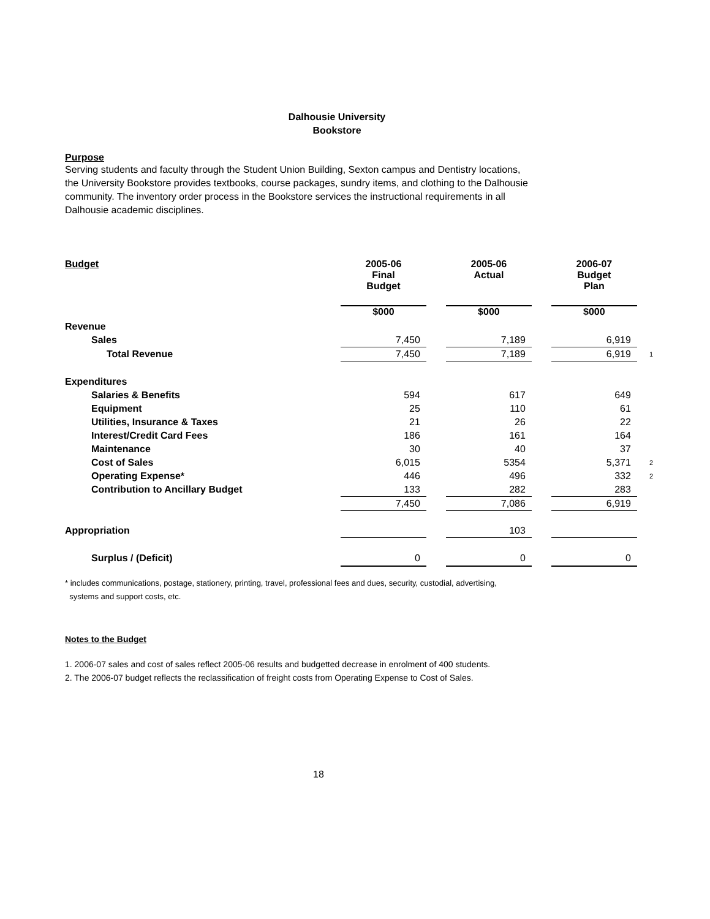Dalhousie University
Bookstore
Purpose
Serving students and faculty through the Student Union Building, Sexton campus and Dentistry locations,
the University Bookstore provides textbooks, course packages, sundry items, and clothing to the Dalhousie
community. The inventory order process in the Bookstore services the instructional requirements in all
Dalhousie academic disciplines.
| Budget | 2005-06 Final Budget | | 2005-06 Actual | | 2006-07 Budget Plan | |
| --- | --- | --- | --- | --- | --- | --- |
| | $000 | | $000 | | $000 | |
| Revenue | | | | | | |
| Sales | 7,450 | | 7,189 | | 6,919 | |
| Total Revenue | 7,450 | | 7,189 | | 6,919 | 1 |
| Expenditures | | | | | | |
| Salaries & Benefits | 594 | | 617 | | 649 | |
| Equipment | 25 | | 110 | | 61 | |
| Utilities, Insurance & Taxes | 21 | | 26 | | 22 | |
| Interest/Credit Card Fees | 186 | | 161 | | 164 | |
| Maintenance | 30 | | 40 | | 37 | |
| Cost of Sales | 6,015 | | 5354 | | 5,371 | 2 |
| Operating Expense* | 446 | | 496 | | 332 | 2 |
| Contribution to Ancillary Budget | 133 | | 282 | | 283 | |
| | 7,450 | | 7,086 | | 6,919 | |
| Appropriation | | | 103 | | | |
| Surplus / (Deficit) | 0 | | 0 | | 0 | |
* includes communications, postage, stationery, printing, travel, professional fees and dues, security, custodial, advertising,
systems and support costs, etc.
Notes to the Budget
1. 2006-07 sales and cost of sales reflect 2005-06 results and budgetted decrease in enrolment of 400 students.
2. The 2006-07 budget reflects the reclassification of freight costs from Operating Expense to Cost of Sales.
18